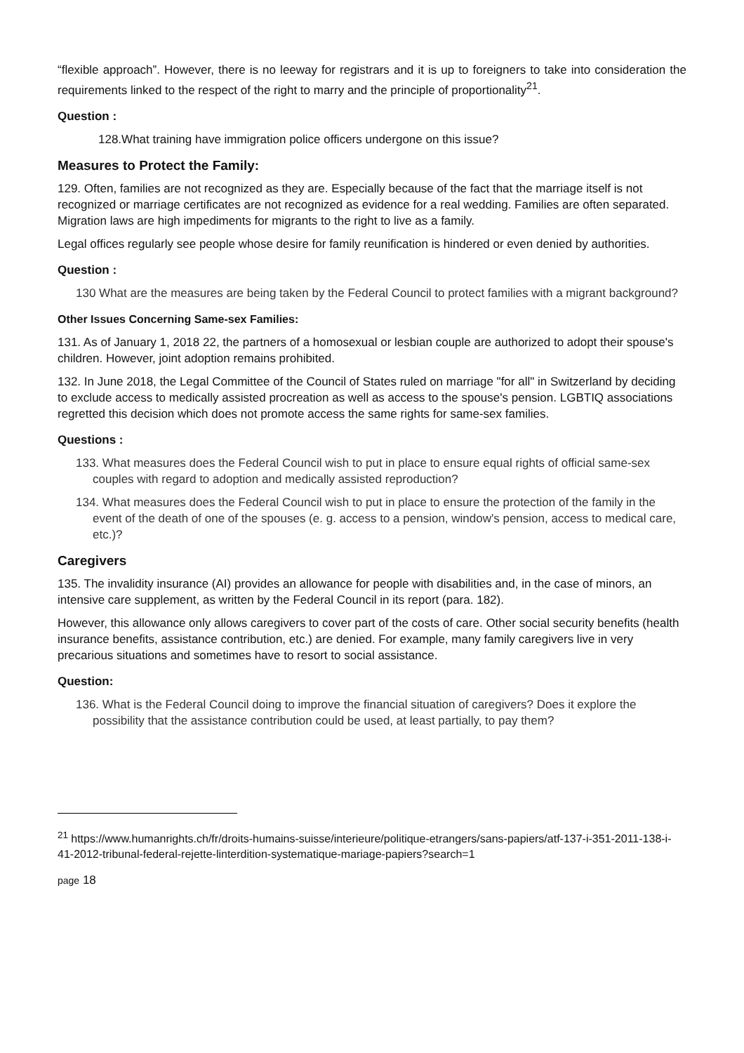“flexible approach”. However, there is no leeway for registrars and it is up to foreigners to take into consideration the requirements linked to the respect of the right to marry and the principle of proportionality<sup>21</sup>.
Question :
128.What training have immigration police officers undergone on this issue?
Measures to Protect the Family:
129. Often, families are not recognized as they are. Especially because of the fact that the marriage itself is not recognized or marriage certificates are not recognized as evidence for a real wedding. Families are often separated. Migration laws are high impediments for migrants to the right to live as a family.
Legal offices regularly see people whose desire for family reunification is hindered or even denied by authorities.
Question :
130 What are the measures are being taken by the Federal Council to protect families with a migrant background?
Other Issues Concerning Same-sex Families:
131. As of January 1, 2018 22, the partners of a homosexual or lesbian couple are authorized to adopt their spouse's children. However, joint adoption remains prohibited.
132. In June 2018, the Legal Committee of the Council of States ruled on marriage "for all" in Switzerland by deciding to exclude access to medically assisted procreation as well as access to the spouse's pension. LGBTIQ associations regretted this decision which does not promote access the same rights for same-sex families.
Questions :
133. What measures does the Federal Council wish to put in place to ensure equal rights of official same-sex couples with regard to adoption and medically assisted reproduction?
134. What measures does the Federal Council wish to put in place to ensure the protection of the family in the event of the death of one of the spouses (e. g. access to a pension, window's pension, access to medical care, etc.)?
Caregivers
135. The invalidity insurance (AI) provides an allowance for people with disabilities and, in the case of minors, an intensive care supplement, as written by the Federal Council in its report (para. 182).
However, this allowance only allows caregivers to cover part of the costs of care. Other social security benefits (health insurance benefits, assistance contribution, etc.) are denied. For example, many family caregivers live in very precarious situations and sometimes have to resort to social assistance.
Question:
136. What is the Federal Council doing to improve the financial situation of caregivers? Does it explore the possibility that the assistance contribution could be used, at least partially, to pay them?
<sup>21</sup> https://www.humanrights.ch/fr/droits-humains-suisse/interieure/politique-etrangers/sans-papiers/atf-137-i-351-2011-138-i-41-2012-tribunal-federal-rejette-linterdition-systematique-mariage-papiers?search=1
page 18